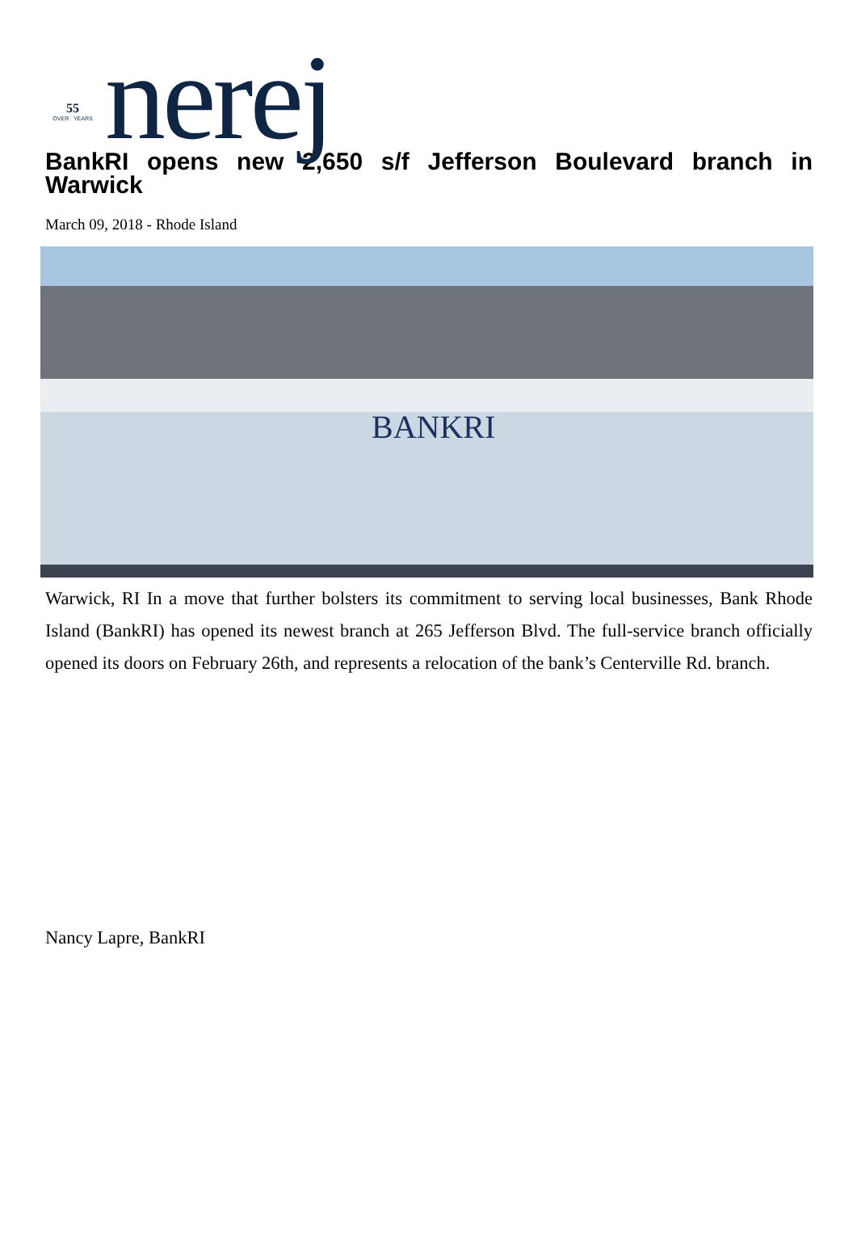55
OVER YEARS
nerej
BankRI opens new 2,650 s/f Jefferson Boulevard branch in Warwick
March 09, 2018 - Rhode Island
BANKRI
Warwick, RI In a move that further bolsters its commitment to serving local businesses, Bank Rhode Island (BankRI) has opened its newest branch at 265 Jefferson Blvd. The full-service branch officially opened its doors on February 26th, and represents a relocation of the bank’s Centerville Rd. branch.
Nancy Lapre, BankRI